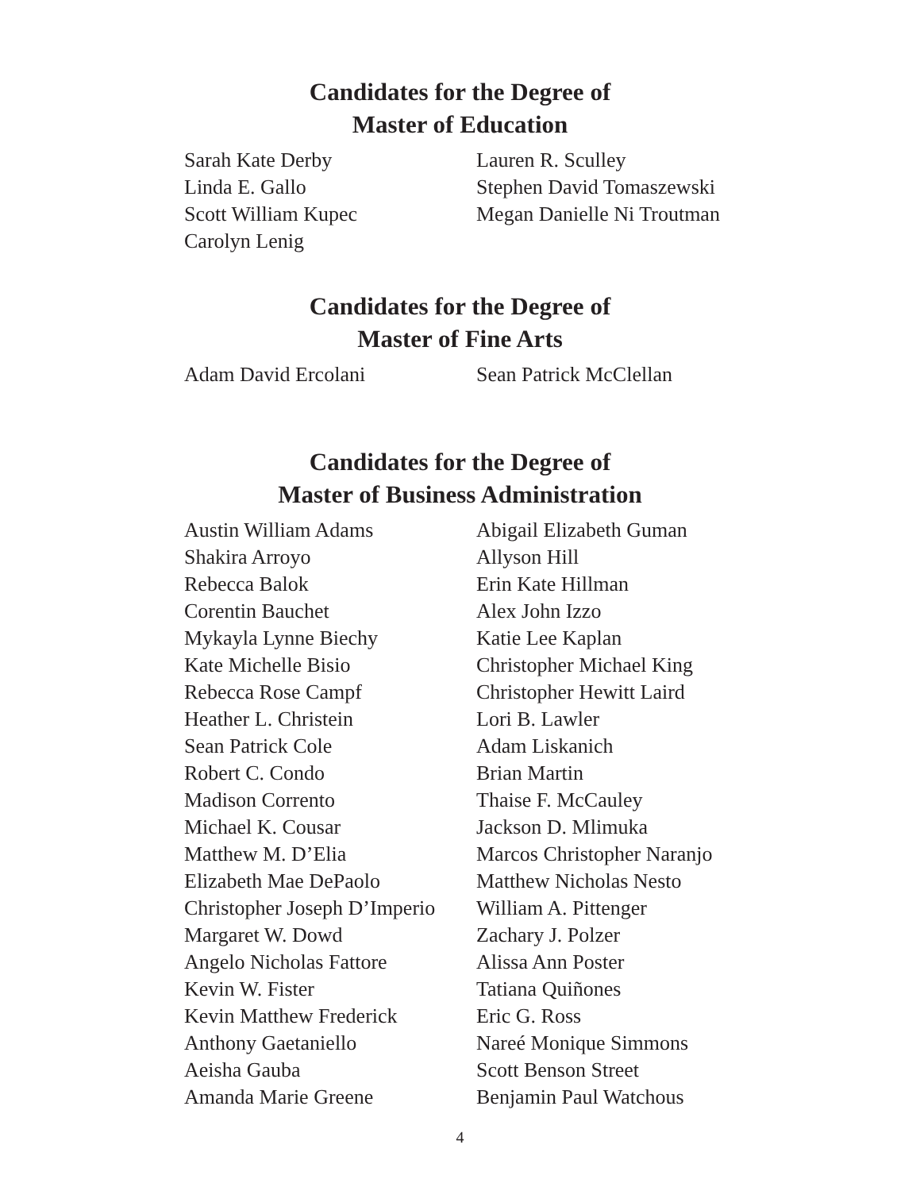Candidates for the Degree of
Master of Education
Sarah Kate Derby
Linda E. Gallo
Scott William Kupec
Carolyn Lenig
Lauren R. Sculley
Stephen David Tomaszewski
Megan Danielle Ni Troutman
Candidates for the Degree of
Master of Fine Arts
Adam David Ercolani Sean Patrick McClellan
Candidates for the Degree of
Master of Business Administration
Austin William Adams
Shakira Arroyo
Rebecca Balok
Corentin Bauchet
Mykayla Lynne Biechy
Kate Michelle Bisio
Rebecca Rose Campf
Heather L. Christein
Sean Patrick Cole
Robert C. Condo
Madison Corrento
Michael K. Cousar
Matthew M. D’Elia
Elizabeth Mae DePaolo
Christopher Joseph D’Imperio
Margaret W. Dowd
Angelo Nicholas Fattore
Kevin W. Fister
Kevin Matthew Frederick
Anthony Gaetaniello
Aeisha Gauba
Amanda Marie Greene
Abigail Elizabeth Guman
Allyson Hill
Erin Kate Hillman
Alex John Izzo
Katie Lee Kaplan
Christopher Michael King
Christopher Hewitt Laird
Lori B. Lawler
Adam Liskanich
Brian Martin
Thaise F. McCauley
Jackson D. Mlimuka
Marcos Christopher Naranjo
Matthew Nicholas Nesto
William A. Pittenger
Zachary J. Polzer
Alissa Ann Poster
Tatiana Quiñones
Eric G. Ross
Nareé Monique Simmons
Scott Benson Street
Benjamin Paul Watchous
4